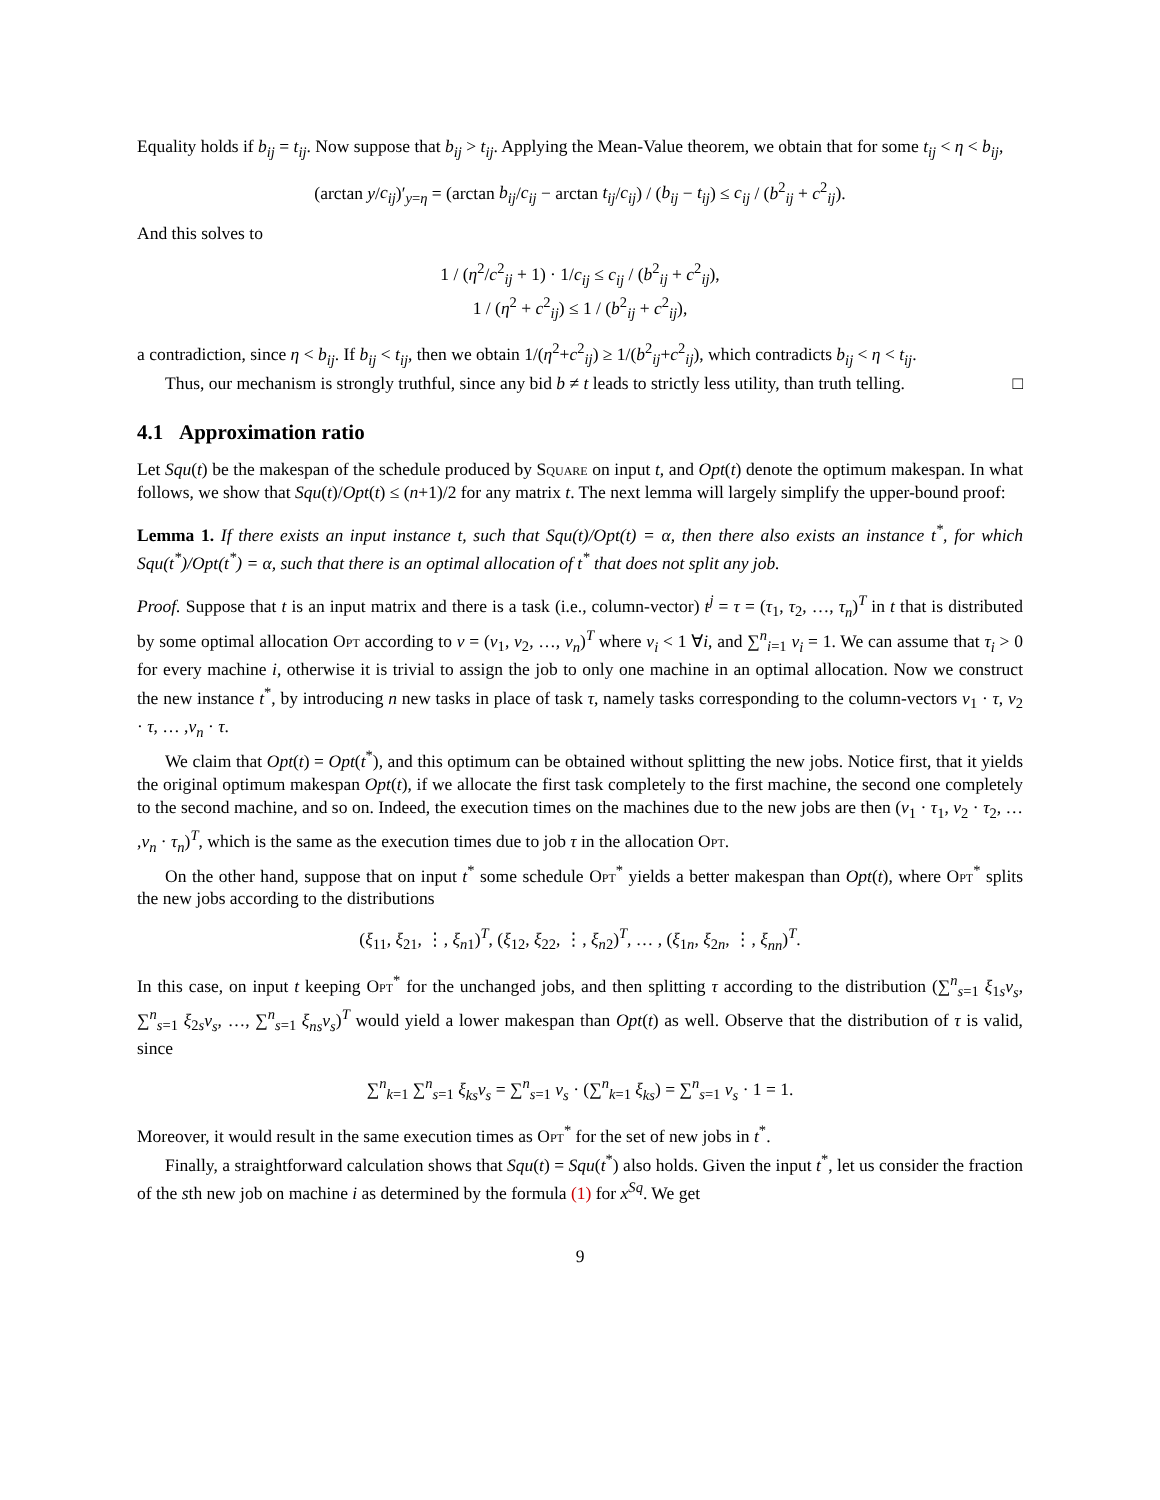Equality holds if b<sub>ij</sub> = t<sub>ij</sub>. Now suppose that b<sub>ij</sub> > t<sub>ij</sub>. Applying the Mean-Value theorem, we obtain that for some t<sub>ij</sub> < η < b<sub>ij</sub>,
(arctan y/c<sub>ij</sub>)′<sub>y=η</sub> = (arctan b<sub>ij</sub>/c<sub>ij</sub> − arctan t<sub>ij</sub>/c<sub>ij</sub>) / (b<sub>ij</sub> − t<sub>ij</sub>) ≤ c<sub>ij</sub> / (b<sup>2</sup><sub>ij</sub> + c<sup>2</sup><sub>ij</sub>).
And this solves to
1 / (η<sup>2</sup>/c<sup>2</sup><sub>ij</sub> + 1) · 1/c<sub>ij</sub> ≤ c<sub>ij</sub> / (b<sup>2</sup><sub>ij</sub> + c<sup>2</sup><sub>ij</sub>),
1 / (η<sup>2</sup> + c<sup>2</sup><sub>ij</sub>) ≤ 1 / (b<sup>2</sup><sub>ij</sub> + c<sup>2</sup><sub>ij</sub>),
a contradiction, since η < b<sub>ij</sub>. If b<sub>ij</sub> < t<sub>ij</sub>, then we obtain 1/(η<sup>2</sup>+c<sup>2</sup><sub>ij</sub>) ≥ 1/(b<sup>2</sup><sub>ij</sub>+c<sup>2</sup><sub>ij</sub>), which contradicts b<sub>ij</sub> < η < t<sub>ij</sub>.
Thus, our mechanism is strongly truthful, since any bid b ≠ t leads to strictly less utility, than truth telling. □
4.1 Approximation ratio
Let Squ(t) be the makespan of the schedule produced by Square on input t, and Opt(t) denote the optimum makespan. In what follows, we show that Squ(t)/Opt(t) ≤ (n+1)/2 for any matrix t. The next lemma will largely simplify the upper-bound proof:
Lemma 1. If there exists an input instance t, such that Squ(t)/Opt(t) = α, then there also exists an instance t<sup>*</sup>, for which Squ(t<sup>*</sup>)/Opt(t<sup>*</sup>) = α, such that there is an optimal allocation of t<sup>*</sup> that does not split any job.
Proof. Suppose that t is an input matrix and there is a task (i.e., column-vector) t<sup>j</sup> = τ = (τ<sub>1</sub>, τ<sub>2</sub>, …, τ<sub>n</sub>)<sup>T</sup> in t that is distributed by some optimal allocation Opt according to ν = (ν<sub>1</sub>, ν<sub>2</sub>, …, ν<sub>n</sub>)<sup>T</sup> where ν<sub>i</sub> < 1 ∀i, and ∑<sup>n</sup><sub>i=1</sub> ν<sub>i</sub> = 1. We can assume that τ<sub>i</sub> > 0 for every machine i, otherwise it is trivial to assign the job to only one machine in an optimal allocation. Now we construct the new instance t<sup>*</sup>, by introducing n new tasks in place of task τ, namely tasks corresponding to the column-vectors ν<sub>1</sub> · τ, ν<sub>2</sub> · τ, … ,ν<sub>n</sub> · τ.
We claim that Opt(t) = Opt(t<sup>*</sup>), and this optimum can be obtained without splitting the new jobs. Notice first, that it yields the original optimum makespan Opt(t), if we allocate the first task completely to the first machine, the second one completely to the second machine, and so on. Indeed, the execution times on the machines due to the new jobs are then (ν<sub>1</sub> · τ<sub>1</sub>, ν<sub>2</sub> · τ<sub>2</sub>, … ,ν<sub>n</sub> · τ<sub>n</sub>)<sup>T</sup>, which is the same as the execution times due to job τ in the allocation Opt.
On the other hand, suppose that on input t<sup>*</sup> some schedule Opt<sup>*</sup> yields a better makespan than Opt(t), where Opt<sup>*</sup> splits the new jobs according to the distributions
(ξ<sub>11</sub>, ξ<sub>21</sub>, ⋮, ξ<sub>n1</sub>)<sup>T</sup>, (ξ<sub>12</sub>, ξ<sub>22</sub>, ⋮, ξ<sub>n2</sub>)<sup>T</sup>, … , (ξ<sub>1n</sub>, ξ<sub>2n</sub>, ⋮, ξ<sub>nn</sub>)<sup>T</sup>.
In this case, on input t keeping Opt<sup>*</sup> for the unchanged jobs, and then splitting τ according to the distribution (∑<sup>n</sup><sub>s=1</sub> ξ<sub>1s</sub>ν<sub>s</sub>, ∑<sup>n</sup><sub>s=1</sub> ξ<sub>2s</sub>ν<sub>s</sub>, …, ∑<sup>n</sup><sub>s=1</sub> ξ<sub>ns</sub>ν<sub>s</sub>)<sup>T</sup> would yield a lower makespan than Opt(t) as well. Observe that the distribution of τ is valid, since
∑<sup>n</sup><sub>k=1</sub> ∑<sup>n</sup><sub>s=1</sub> ξ<sub>ks</sub>ν<sub>s</sub> = ∑<sup>n</sup><sub>s=1</sub> ν<sub>s</sub> · (∑<sup>n</sup><sub>k=1</sub> ξ<sub>ks</sub>) = ∑<sup>n</sup><sub>s=1</sub> ν<sub>s</sub> · 1 = 1.
Moreover, it would result in the same execution times as Opt<sup>*</sup> for the set of new jobs in t<sup>*</sup>.
Finally, a straightforward calculation shows that Squ(t) = Squ(t<sup>*</sup>) also holds. Given the input t<sup>*</sup>, let us consider the fraction of the sth new job on machine i as determined by the formula (1) for x<sup>Sq</sup>. We get
9